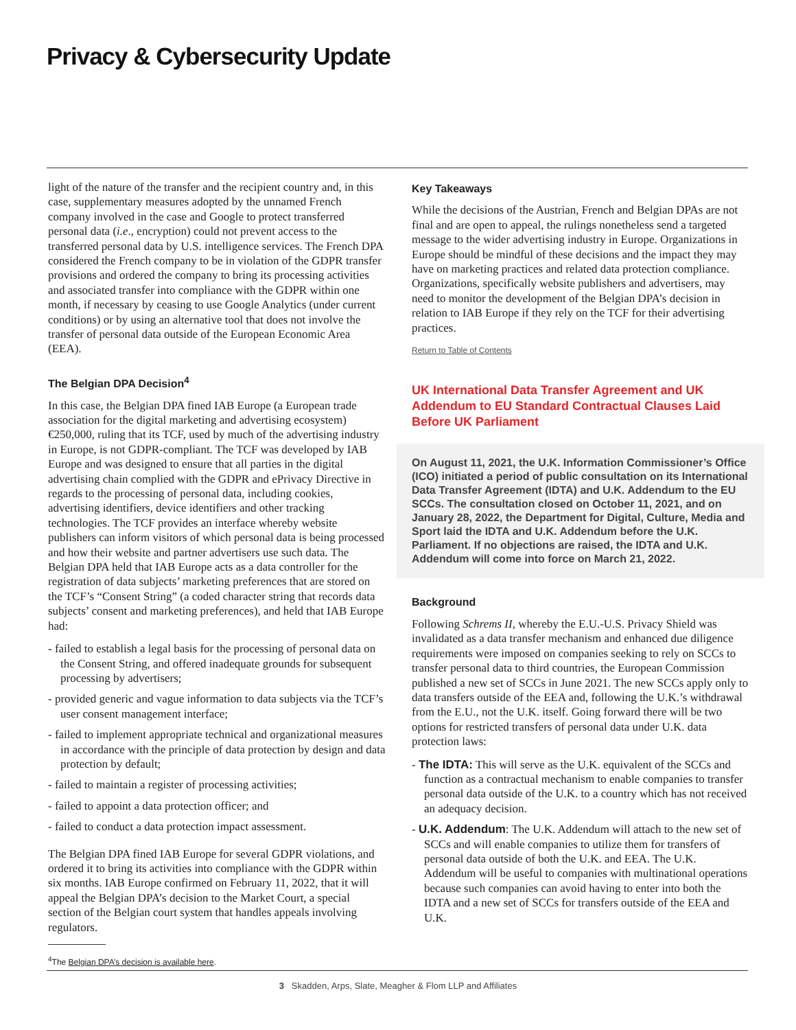Privacy & Cybersecurity Update
light of the nature of the transfer and the recipient country and, in this case, supplementary measures adopted by the unnamed French company involved in the case and Google to protect transferred personal data (i.e., encryption) could not prevent access to the transferred personal data by U.S. intelligence services. The French DPA considered the French company to be in violation of the GDPR transfer provisions and ordered the company to bring its processing activities and associated transfer into compliance with the GDPR within one month, if necessary by ceasing to use Google Analytics (under current conditions) or by using an alternative tool that does not involve the transfer of personal data outside of the European Economic Area (EEA).
The Belgian DPA Decision<sup>4</sup>
In this case, the Belgian DPA fined IAB Europe (a European trade association for the digital marketing and advertising ecosystem) €250,000, ruling that its TCF, used by much of the advertising industry in Europe, is not GDPR-compliant. The TCF was developed by IAB Europe and was designed to ensure that all parties in the digital advertising chain complied with the GDPR and ePrivacy Directive in regards to the processing of personal data, including cookies, advertising identifiers, device identifiers and other tracking technologies. The TCF provides an interface whereby website publishers can inform visitors of which personal data is being processed and how their website and partner advertisers use such data. The Belgian DPA held that IAB Europe acts as a data controller for the registration of data subjects’ marketing preferences that are stored on the TCF’s “Consent String” (a coded character string that records data subjects’ consent and marketing preferences), and held that IAB Europe had:
- failed to establish a legal basis for the processing of personal data on the Consent String, and offered inadequate grounds for subsequent processing by advertisers;
- provided generic and vague information to data subjects via the TCF’s user consent management interface;
- failed to implement appropriate technical and organizational measures in accordance with the principle of data protection by design and data protection by default;
- failed to maintain a register of processing activities;
- failed to appoint a data protection officer; and
- failed to conduct a data protection impact assessment.
The Belgian DPA fined IAB Europe for several GDPR violations, and ordered it to bring its activities into compliance with the GDPR within six months. IAB Europe confirmed on February 11, 2022, that it will appeal the Belgian DPA’s decision to the Market Court, a special section of the Belgian court system that handles appeals involving regulators.
<sup>4</sup> The Belgian DPA’s decision is available here.
Key Takeaways
While the decisions of the Austrian, French and Belgian DPAs are not final and are open to appeal, the rulings nonetheless send a targeted message to the wider advertising industry in Europe. Organizations in Europe should be mindful of these decisions and the impact they may have on marketing practices and related data protection compliance. Organizations, specifically website publishers and advertisers, may need to monitor the development of the Belgian DPA’s decision in relation to IAB Europe if they rely on the TCF for their advertising practices.
Return to Table of Contents
UK International Data Transfer Agreement and UK Addendum to EU Standard Contractual Clauses Laid Before UK Parliament
On August 11, 2021, the U.K. Information Commissioner’s Office (ICO) initiated a period of public consultation on its International Data Transfer Agreement (IDTA) and U.K. Addendum to the EU SCCs. The consultation closed on October 11, 2021, and on January 28, 2022, the Department for Digital, Culture, Media and Sport laid the IDTA and U.K. Addendum before the U.K. Parliament. If no objections are raised, the IDTA and U.K. Addendum will come into force on March 21, 2022.
Background
Following Schrems II, whereby the E.U.-U.S. Privacy Shield was invalidated as a data transfer mechanism and enhanced due diligence requirements were imposed on companies seeking to rely on SCCs to transfer personal data to third countries, the European Commission published a new set of SCCs in June 2021. The new SCCs apply only to data transfers outside of the EEA and, following the U.K.’s withdrawal from the E.U., not the U.K. itself. Going forward there will be two options for restricted transfers of personal data under U.K. data protection laws:
- The IDTA: This will serve as the U.K. equivalent of the SCCs and function as a contractual mechanism to enable companies to transfer personal data outside of the U.K. to a country which has not received an adequacy decision.
- U.K. Addendum: The U.K. Addendum will attach to the new set of SCCs and will enable companies to utilize them for transfers of personal data outside of both the U.K. and EEA. The U.K. Addendum will be useful to companies with multinational operations because such companies can avoid having to enter into both the IDTA and a new set of SCCs for transfers outside of the EEA and U.K.
3 Skadden, Arps, Slate, Meagher & Flom LLP and Affiliates